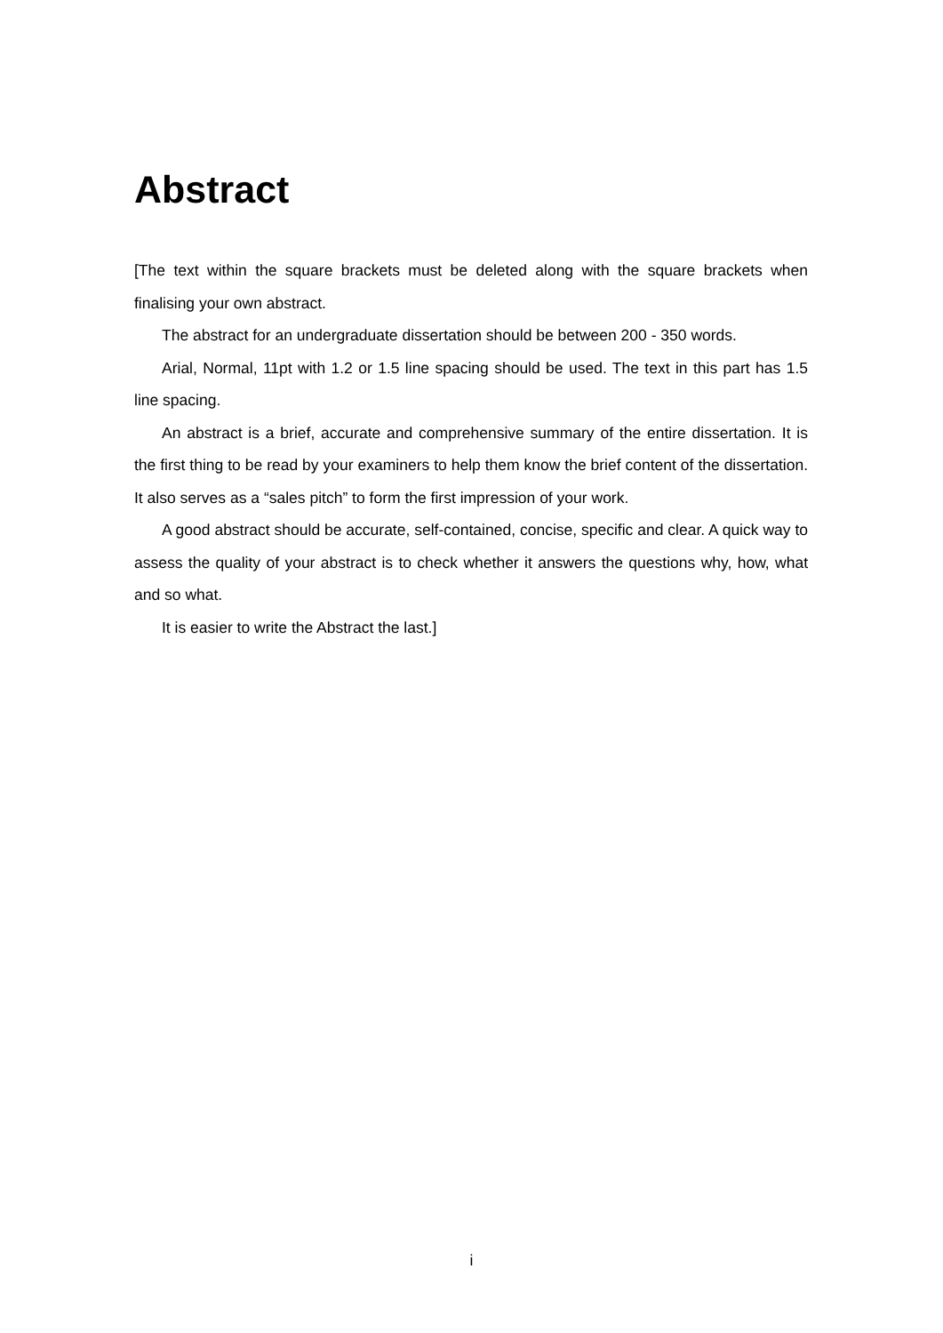Abstract
[The text within the square brackets must be deleted along with the square brackets when finalising your own abstract.
The abstract for an undergraduate dissertation should be between 200 - 350 words.
Arial, Normal, 11pt with 1.2 or 1.5 line spacing should be used. The text in this part has 1.5 line spacing.
An abstract is a brief, accurate and comprehensive summary of the entire dissertation. It is the first thing to be read by your examiners to help them know the brief content of the dissertation. It also serves as a “sales pitch” to form the first impression of your work.
A good abstract should be accurate, self-contained, concise, specific and clear. A quick way to assess the quality of your abstract is to check whether it answers the questions why, how, what and so what.
It is easier to write the Abstract the last.]
i